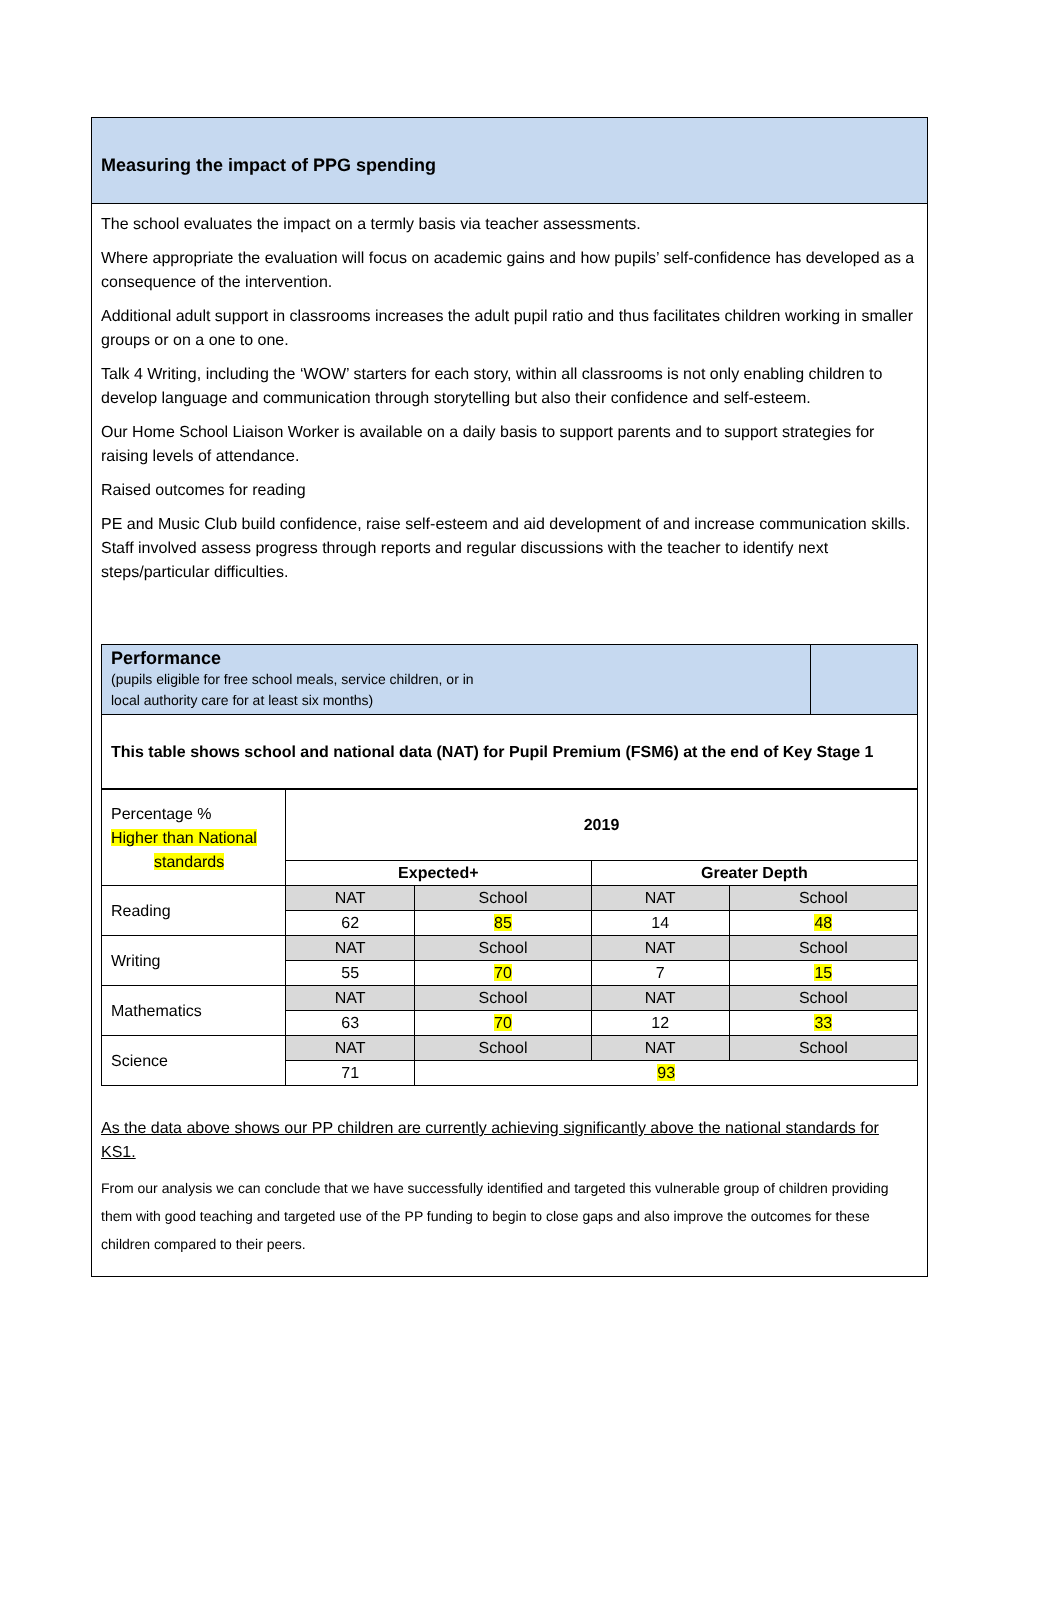Measuring the impact of PPG spending
The school evaluates the impact on a termly basis via teacher assessments.
Where appropriate the evaluation will focus on academic gains and how pupils’ self-confidence has developed as a consequence of the intervention.
Additional adult support in classrooms increases the adult pupil ratio and thus facilitates children working in smaller groups or on a one to one.
Talk 4 Writing, including the ‘WOW’ starters for each story, within all classrooms is not only enabling children to develop language and communication through storytelling but also their confidence and self-esteem.
Our Home School Liaison Worker is available on a daily basis to support parents and to support strategies for raising levels of attendance.
Raised outcomes for reading
PE and Music Club build confidence, raise self-esteem and aid development of and increase communication skills. Staff involved assess progress through reports and regular discussions with the teacher to identify next steps/particular difficulties.
| Performance (pupils eligible for free school meals, service children, or in local authority care for at least six months) | |
| This table shows school and national data (NAT) for Pupil Premium (FSM6) at the end of Key Stage 1 | |
| Percentage % Higher than National standards | 2019 | | | |
| | Expected+ | | Greater Depth | |
| Reading | NAT | School | NAT | School |
| | 62 | 85 | 14 | 48 |
| Writing | NAT | School | NAT | School |
| | 55 | 70 | 7 | 15 |
| Mathematics | NAT | School | NAT | School |
| | 63 | 70 | 12 | 33 |
| Science | NAT | School | NAT | School |
| | 71 | 93 | | |
As the data above shows our PP children are currently achieving significantly above the national standards for KS1.
From our analysis we can conclude that we have successfully identified and targeted this vulnerable group of children providing them with good teaching and targeted use of the PP funding to begin to close gaps and also improve the outcomes for these children compared to their peers.